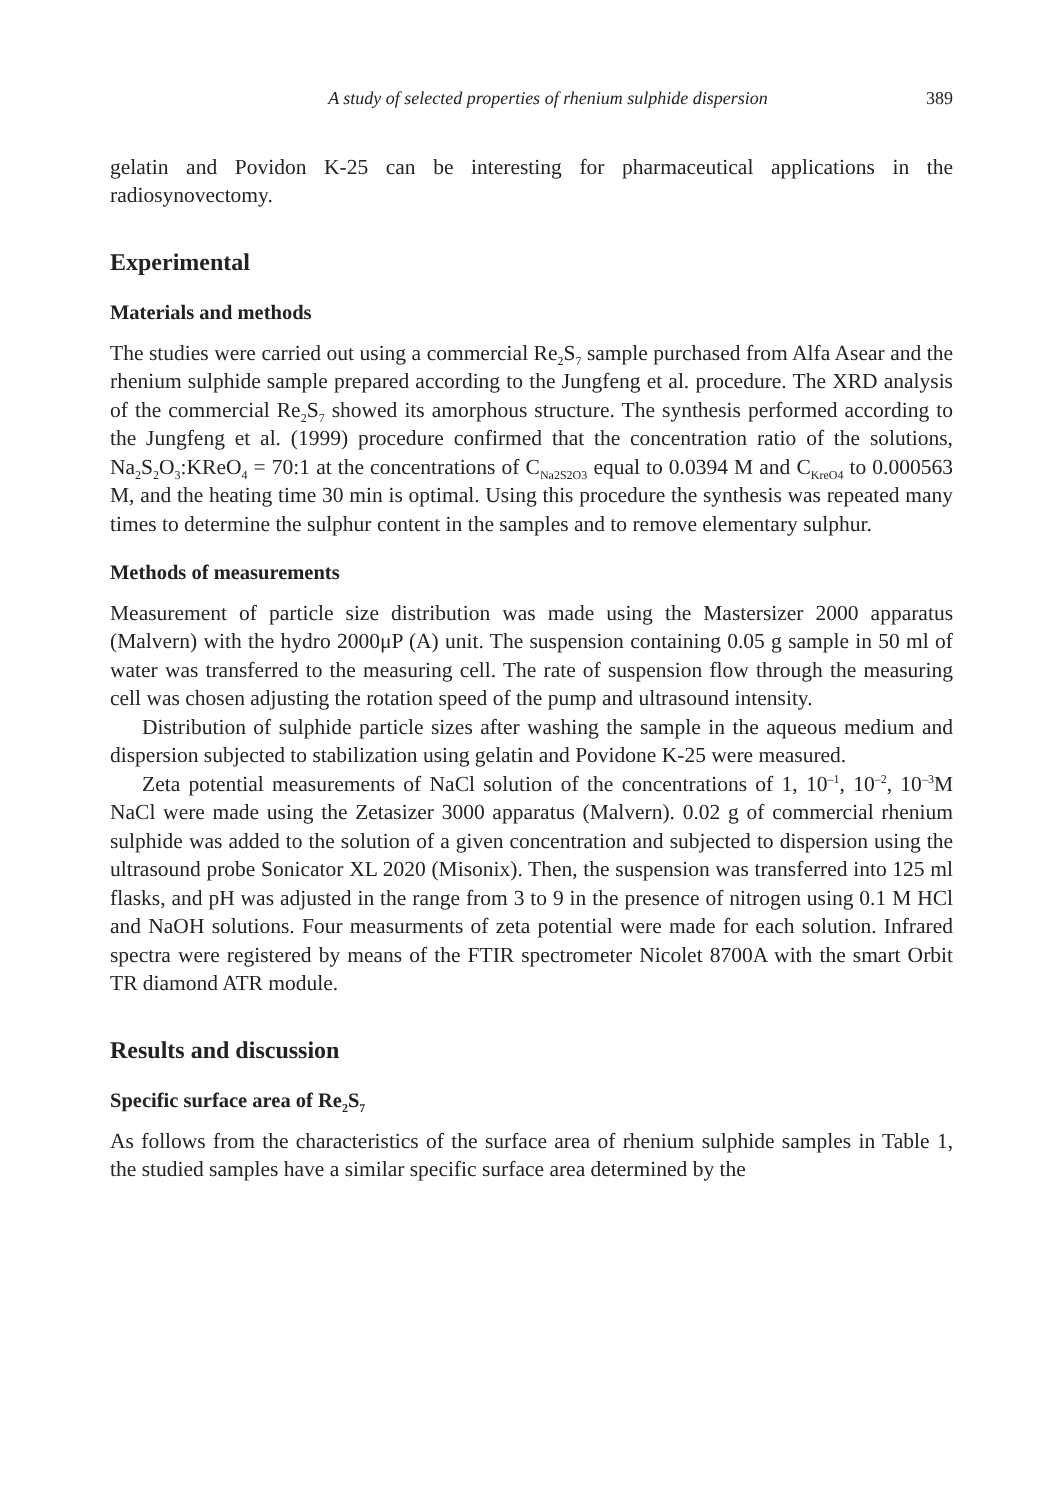A study of selected properties of rhenium sulphide dispersion 389
gelatin and Povidon K-25 can be interesting for pharmaceutical applications in the radiosynovectomy.
Experimental
Materials and methods
The studies were carried out using a commercial Re<sub>2</sub>S<sub>7</sub> sample purchased from Alfa Asear and the rhenium sulphide sample prepared according to the Jungfeng et al. procedure. The XRD analysis of the commercial Re<sub>2</sub>S<sub>7</sub> showed its amorphous structure. The synthesis performed according to the Jungfeng et al. (1999) procedure confirmed that the concentration ratio of the solutions, Na<sub>2</sub>S<sub>2</sub>O<sub>3</sub>:KReO<sub>4</sub> = 70:1 at the concentrations of C<sub>Na2S2O3</sub> equal to 0.0394 M and C<sub>KreO4</sub> to 0.000563 M, and the heating time 30 min is optimal. Using this procedure the synthesis was repeated many times to determine the sulphur content in the samples and to remove elementary sulphur.
Methods of measurements
Measurement of particle size distribution was made using the Mastersizer 2000 apparatus (Malvern) with the hydro 2000μP (A) unit. The suspension containing 0.05 g sample in 50 ml of water was transferred to the measuring cell. The rate of suspension flow through the measuring cell was chosen adjusting the rotation speed of the pump and ultrasound intensity.
Distribution of sulphide particle sizes after washing the sample in the aqueous medium and dispersion subjected to stabilization using gelatin and Povidone K-25 were measured.
Zeta potential measurements of NaCl solution of the concentrations of 1, 10<sup>–1</sup>, 10<sup>–2</sup>, 10<sup>–3</sup>M NaCl were made using the Zetasizer 3000 apparatus (Malvern). 0.02 g of commercial rhenium sulphide was added to the solution of a given concentration and subjected to dispersion using the ultrasound probe Sonicator XL 2020 (Misonix). Then, the suspension was transferred into 125 ml flasks, and pH was adjusted in the range from 3 to 9 in the presence of nitrogen using 0.1 M HCl and NaOH solutions. Four measurments of zeta potential were made for each solution. Infrared spectra were registered by means of the FTIR spectrometer Nicolet 8700A with the smart Orbit TR diamond ATR module.
Results and discussion
Specific surface area of Re<sub>2</sub>S<sub>7</sub>
As follows from the characteristics of the surface area of rhenium sulphide samples in Table 1, the studied samples have a similar specific surface area determined by the